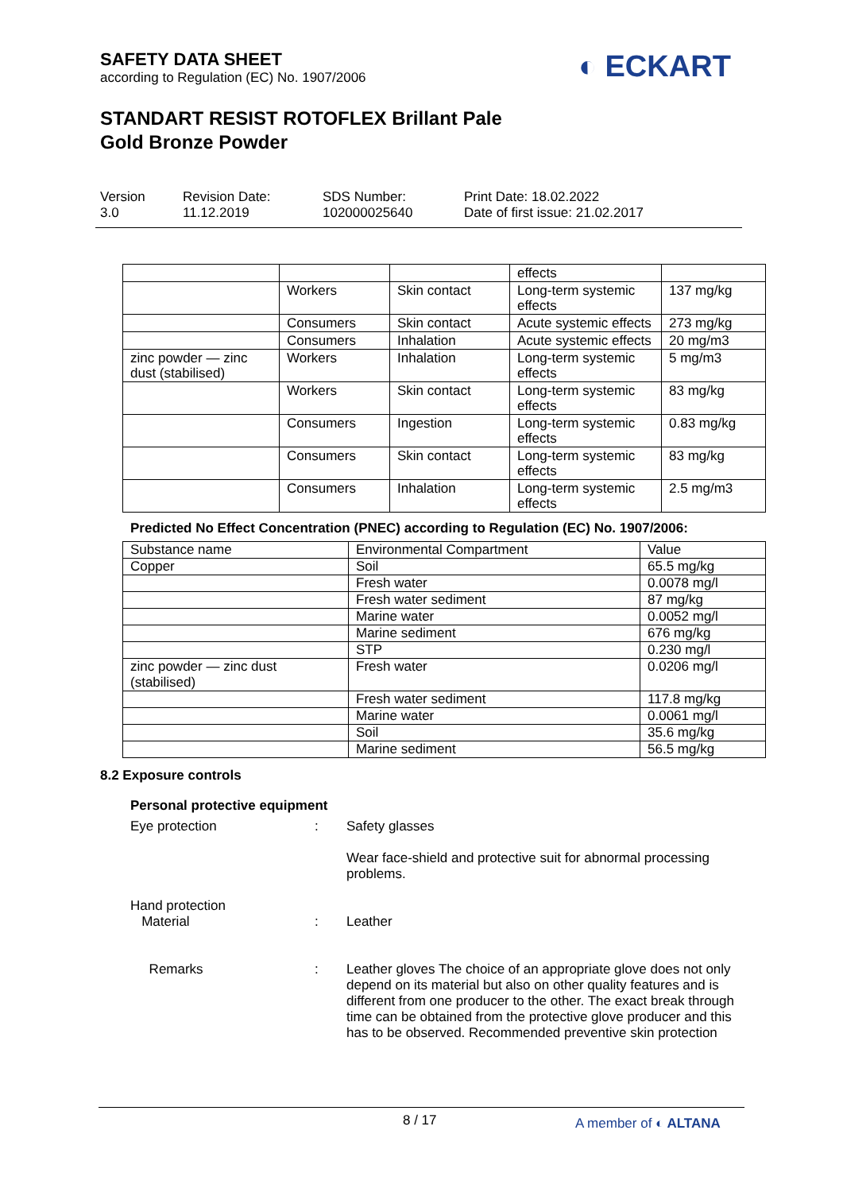SAFETY DATA SHEET
according to Regulation (EC) No. 1907/2006
◐ ECKART
STANDART RESIST ROTOFLEX Brillant Pale
Gold Bronze Powder
Version
3.0
Revision Date:
11.12.2019
SDS Number:
102000025640
Print Date: 18.02.2022
Date of first issue: 21.02.2017
| | | | effects | |
| | Workers | Skin contact | Long-term systemic effects | 137 mg/kg |
| | Consumers | Skin contact | Acute systemic effects | 273 mg/kg |
| | Consumers | Inhalation | Acute systemic effects | 20 mg/m3 |
| zinc powder — zinc dust (stabilised) | Workers | Inhalation | Long-term systemic effects | 5 mg/m3 |
| | Workers | Skin contact | Long-term systemic effects | 83 mg/kg |
| | Consumers | Ingestion | Long-term systemic effects | 0.83 mg/kg |
| | Consumers | Skin contact | Long-term systemic effects | 83 mg/kg |
| | Consumers | Inhalation | Long-term systemic effects | 2.5 mg/m3 |
Predicted No Effect Concentration (PNEC) according to Regulation (EC) No. 1907/2006:
| Substance name | Environmental Compartment | Value |
| --- | --- | --- |
| Copper | Soil | 65.5 mg/kg |
| | Fresh water | 0.0078 mg/l |
| | Fresh water sediment | 87 mg/kg |
| | Marine water | 0.0052 mg/l |
| | Marine sediment | 676 mg/kg |
| | STP | 0.230 mg/l |
| zinc powder — zinc dust (stabilised) | Fresh water | 0.0206 mg/l |
| | Fresh water sediment | 117.8 mg/kg |
| | Marine water | 0.0061 mg/l |
| | Soil | 35.6 mg/kg |
| | Marine sediment | 56.5 mg/kg |
8.2 Exposure controls
Personal protective equipment
Eye protection : Safety glasses
Wear face-shield and protective suit for abnormal processing problems.
Hand protection
Material
:
Leather
Remarks : Leather gloves The choice of an appropriate glove does not only depend on its material but also on other quality features and is different from one producer to the other. The exact break through time can be obtained from the protective glove producer and this has to be observed. Recommended preventive skin protection
8 / 17
A member of ◐ ALTANA